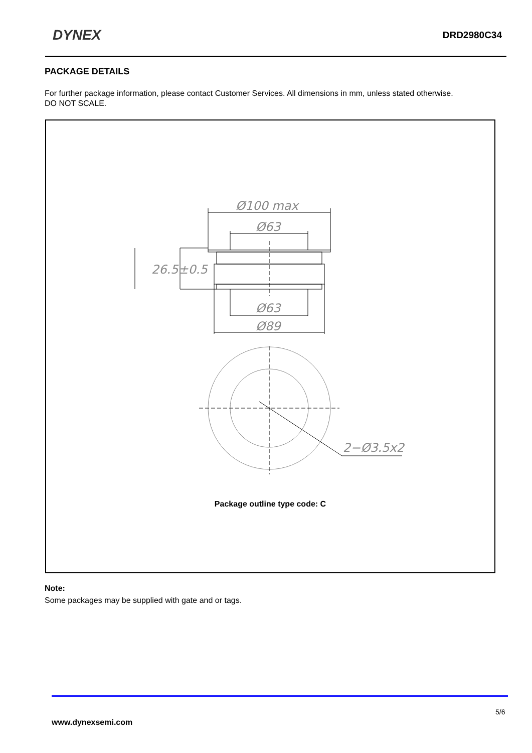DYNEX DRD2980C34
PACKAGE DETAILS
For further package information, please contact Customer Services. All dimensions in mm, unless stated otherwise.
DO NOT SCALE.
Ø100 max
Ø63
26.5±0.5
Ø63
Ø89
2−Ø3.5x2
Package outline type code: C
Note:
Some packages may be supplied with gate and or tags.
5/6
www.dynexsemi.com